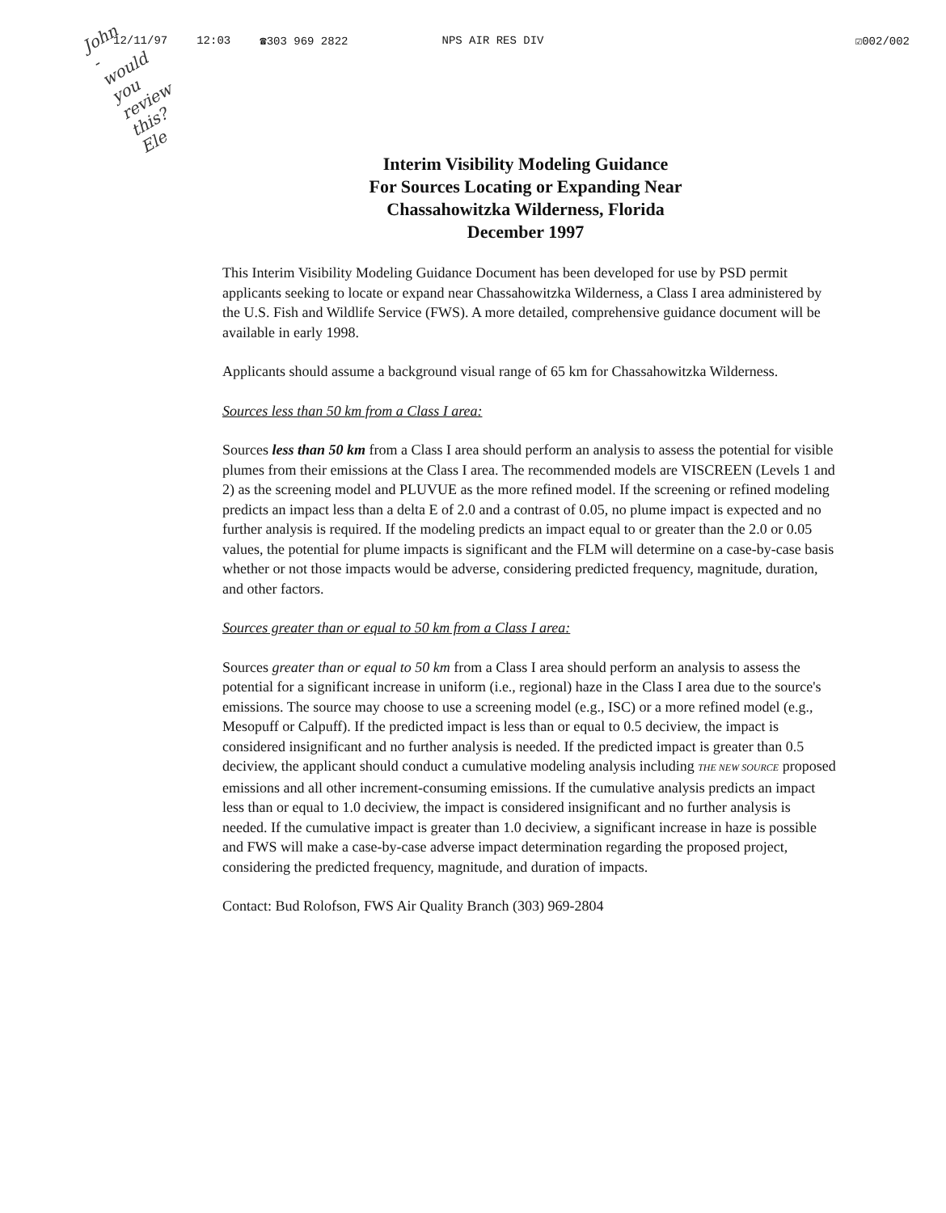12/11/97 12:03 ☎303 969 2822 NPS AIR RES DIV ☑002/002
John - would you review this? Ele
Interim Visibility Modeling Guidance
For Sources Locating or Expanding Near
Chassahowitzka Wilderness, Florida
December 1997
This Interim Visibility Modeling Guidance Document has been developed for use by PSD permit applicants seeking to locate or expand near Chassahowitzka Wilderness, a Class I area administered by the U.S. Fish and Wildlife Service (FWS). A more detailed, comprehensive guidance document will be available in early 1998.
Applicants should assume a background visual range of 65 km for Chassahowitzka Wilderness.
Sources less than 50 km from a Class I area:
Sources less than 50 km from a Class I area should perform an analysis to assess the potential for visible plumes from their emissions at the Class I area. The recommended models are VISCREEN (Levels 1 and 2) as the screening model and PLUVUE as the more refined model. If the screening or refined modeling predicts an impact less than a delta E of 2.0 and a contrast of 0.05, no plume impact is expected and no further analysis is required. If the modeling predicts an impact equal to or greater than the 2.0 or 0.05 values, the potential for plume impacts is significant and the FLM will determine on a case-by-case basis whether or not those impacts would be adverse, considering predicted frequency, magnitude, duration, and other factors.
Sources greater than or equal to 50 km from a Class I area:
Sources greater than or equal to 50 km from a Class I area should perform an analysis to assess the potential for a significant increase in uniform (i.e., regional) haze in the Class I area due to the source's emissions. The source may choose to use a screening model (e.g., ISC) or a more refined model (e.g., Mesopuff or Calpuff). If the predicted impact is less than or equal to 0.5 deciview, the impact is considered insignificant and no further analysis is needed. If the predicted impact is greater than 0.5 deciview, the applicant should conduct a cumulative modeling analysis including THE NEW SOURCE proposed emissions and all other increment-consuming emissions. If the cumulative analysis predicts an impact less than or equal to 1.0 deciview, the impact is considered insignificant and no further analysis is needed. If the cumulative impact is greater than 1.0 deciview, a significant increase in haze is possible and FWS will make a case-by-case adverse impact determination regarding the proposed project, considering the predicted frequency, magnitude, and duration of impacts.
Contact: Bud Rolofson, FWS Air Quality Branch (303) 969-2804